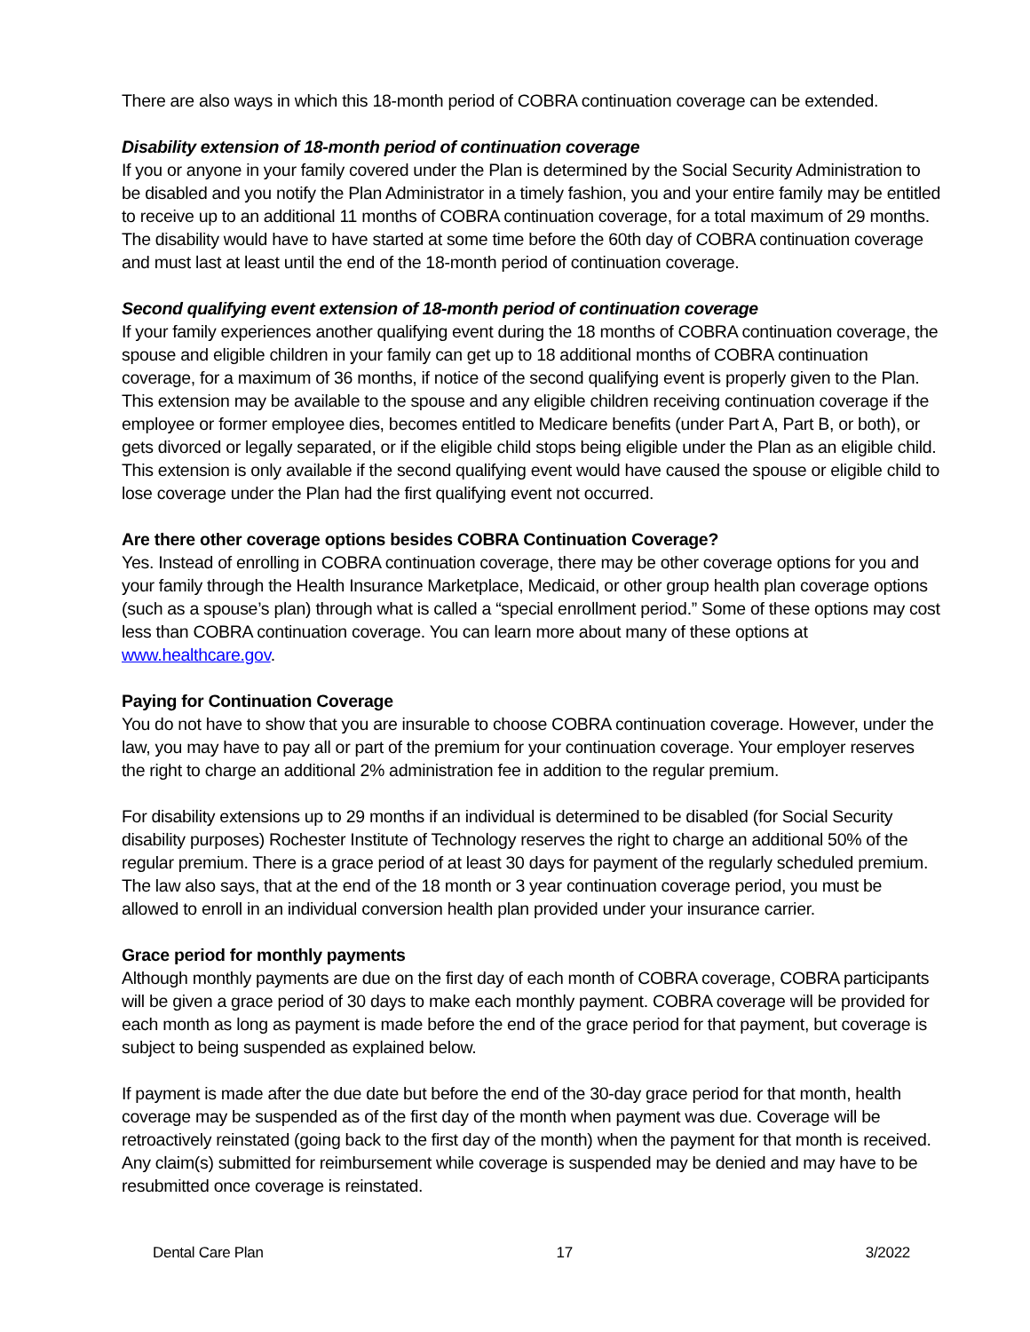There are also ways in which this 18-month period of COBRA continuation coverage can be extended.
Disability extension of 18-month period of continuation coverage
If you or anyone in your family covered under the Plan is determined by the Social Security Administration to be disabled and you notify the Plan Administrator in a timely fashion, you and your entire family may be entitled to receive up to an additional 11 months of COBRA continuation coverage, for a total maximum of 29 months. The disability would have to have started at some time before the 60th day of COBRA continuation coverage and must last at least until the end of the 18-month period of continuation coverage.
Second qualifying event extension of 18-month period of continuation coverage
If your family experiences another qualifying event during the 18 months of COBRA continuation coverage, the spouse and eligible children in your family can get up to 18 additional months of COBRA continuation coverage, for a maximum of 36 months, if notice of the second qualifying event is properly given to the Plan. This extension may be available to the spouse and any eligible children receiving continuation coverage if the employee or former employee dies, becomes entitled to Medicare benefits (under Part A, Part B, or both), or gets divorced or legally separated, or if the eligible child stops being eligible under the Plan as an eligible child. This extension is only available if the second qualifying event would have caused the spouse or eligible child to lose coverage under the Plan had the first qualifying event not occurred.
Are there other coverage options besides COBRA Continuation Coverage?
Yes. Instead of enrolling in COBRA continuation coverage, there may be other coverage options for you and your family through the Health Insurance Marketplace, Medicaid, or other group health plan coverage options (such as a spouse’s plan) through what is called a “special enrollment period.” Some of these options may cost less than COBRA continuation coverage. You can learn more about many of these options at www.healthcare.gov.
Paying for Continuation Coverage
You do not have to show that you are insurable to choose COBRA continuation coverage. However, under the law, you may have to pay all or part of the premium for your continuation coverage. Your employer reserves the right to charge an additional 2% administration fee in addition to the regular premium.
For disability extensions up to 29 months if an individual is determined to be disabled (for Social Security disability purposes) Rochester Institute of Technology reserves the right to charge an additional 50% of the regular premium. There is a grace period of at least 30 days for payment of the regularly scheduled premium. The law also says, that at the end of the 18 month or 3 year continuation coverage period, you must be allowed to enroll in an individual conversion health plan provided under your insurance carrier.
Grace period for monthly payments
Although monthly payments are due on the first day of each month of COBRA coverage, COBRA participants will be given a grace period of 30 days to make each monthly payment. COBRA coverage will be provided for each month as long as payment is made before the end of the grace period for that payment, but coverage is subject to being suspended as explained below.
If payment is made after the due date but before the end of the 30-day grace period for that month, health coverage may be suspended as of the first day of the month when payment was due. Coverage will be retroactively reinstated (going back to the first day of the month) when the payment for that month is received. Any claim(s) submitted for reimbursement while coverage is suspended may be denied and may have to be resubmitted once coverage is reinstated.
Dental Care Plan 17 3/2022